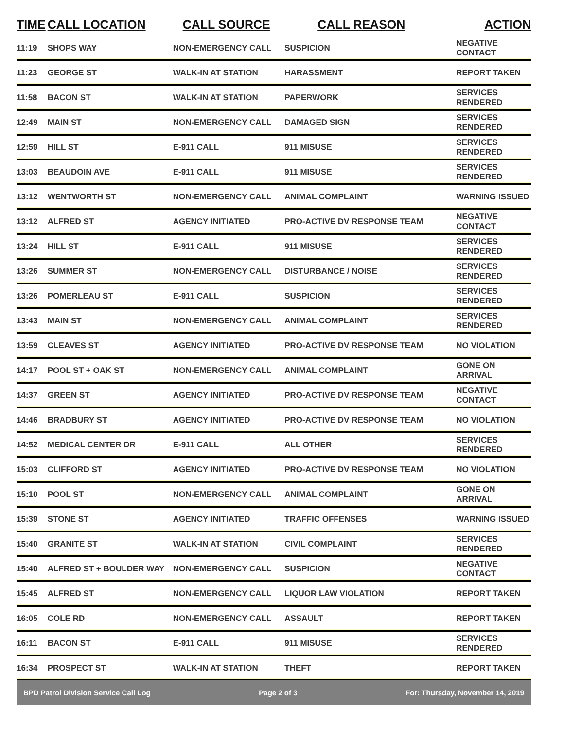| TIME | CALL LOCATION | CALL SOURCE | CALL REASON | ACTION |
| --- | --- | --- | --- | --- |
| 11:19 | SHOPS WAY | NON-EMERGENCY CALL | SUSPICION | NEGATIVE CONTACT |
| 11:23 | GEORGE ST | WALK-IN AT STATION | HARASSMENT | REPORT TAKEN |
| 11:58 | BACON ST | WALK-IN AT STATION | PAPERWORK | SERVICES RENDERED |
| 12:49 | MAIN ST | NON-EMERGENCY CALL | DAMAGED SIGN | SERVICES RENDERED |
| 12:59 | HILL ST | E-911 CALL | 911 MISUSE | SERVICES RENDERED |
| 13:03 | BEAUDOIN AVE | E-911 CALL | 911 MISUSE | SERVICES RENDERED |
| 13:12 | WENTWORTH ST | NON-EMERGENCY CALL | ANIMAL COMPLAINT | WARNING ISSUED |
| 13:12 | ALFRED ST | AGENCY INITIATED | PRO-ACTIVE DV RESPONSE TEAM | NEGATIVE CONTACT |
| 13:24 | HILL ST | E-911 CALL | 911 MISUSE | SERVICES RENDERED |
| 13:26 | SUMMER ST | NON-EMERGENCY CALL | DISTURBANCE / NOISE | SERVICES RENDERED |
| 13:26 | POMERLEAU ST | E-911 CALL | SUSPICION | SERVICES RENDERED |
| 13:43 | MAIN ST | NON-EMERGENCY CALL | ANIMAL COMPLAINT | SERVICES RENDERED |
| 13:59 | CLEAVES ST | AGENCY INITIATED | PRO-ACTIVE DV RESPONSE TEAM | NO VIOLATION |
| 14:17 | POOL ST + OAK ST | NON-EMERGENCY CALL | ANIMAL COMPLAINT | GONE ON ARRIVAL |
| 14:37 | GREEN ST | AGENCY INITIATED | PRO-ACTIVE DV RESPONSE TEAM | NEGATIVE CONTACT |
| 14:46 | BRADBURY ST | AGENCY INITIATED | PRO-ACTIVE DV RESPONSE TEAM | NO VIOLATION |
| 14:52 | MEDICAL CENTER DR | E-911 CALL | ALL OTHER | SERVICES RENDERED |
| 15:03 | CLIFFORD ST | AGENCY INITIATED | PRO-ACTIVE DV RESPONSE TEAM | NO VIOLATION |
| 15:10 | POOL ST | NON-EMERGENCY CALL | ANIMAL COMPLAINT | GONE ON ARRIVAL |
| 15:39 | STONE ST | AGENCY INITIATED | TRAFFIC OFFENSES | WARNING ISSUED |
| 15:40 | GRANITE ST | WALK-IN AT STATION | CIVIL COMPLAINT | SERVICES RENDERED |
| 15:40 | ALFRED ST + BOULDER WAY | NON-EMERGENCY CALL | SUSPICION | NEGATIVE CONTACT |
| 15:45 | ALFRED ST | NON-EMERGENCY CALL | LIQUOR LAW VIOLATION | REPORT TAKEN |
| 16:05 | COLE RD | NON-EMERGENCY CALL | ASSAULT | REPORT TAKEN |
| 16:11 | BACON ST | E-911 CALL | 911 MISUSE | SERVICES RENDERED |
| 16:34 | PROSPECT ST | WALK-IN AT STATION | THEFT | REPORT TAKEN |
BPD Patrol Division Service Call Log Page 2 of 3 For: Thursday, November 14, 2019